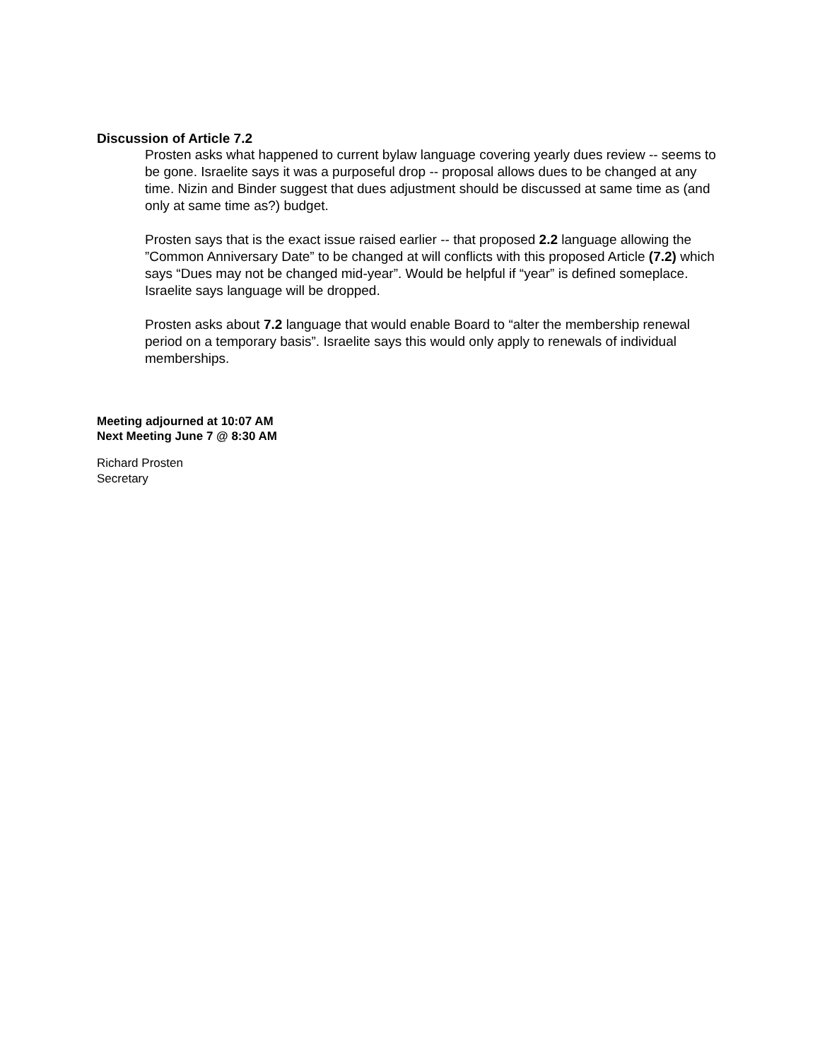Discussion of Article 7.2
Prosten asks what happened to current bylaw language covering yearly dues review -- seems to be gone. Israelite says it was a purposeful drop -- proposal allows dues to be changed at any time. Nizin and Binder suggest that dues adjustment should be discussed at same time as (and only at same time as?) budget.
Prosten says that is the exact issue raised earlier -- that proposed 2.2 language allowing the ”Common Anniversary Date” to be changed at will conflicts with this proposed Article (7.2) which says “Dues may not be changed mid-year”. Would be helpful if “year” is defined someplace. Israelite says language will be dropped.
Prosten asks about 7.2 language that would enable Board to “alter the membership renewal period on a temporary basis”. Israelite says this would only apply to renewals of individual memberships.
Meeting adjourned at 10:07 AM
Next Meeting June 7 @ 8:30 AM
Richard Prosten
Secretary